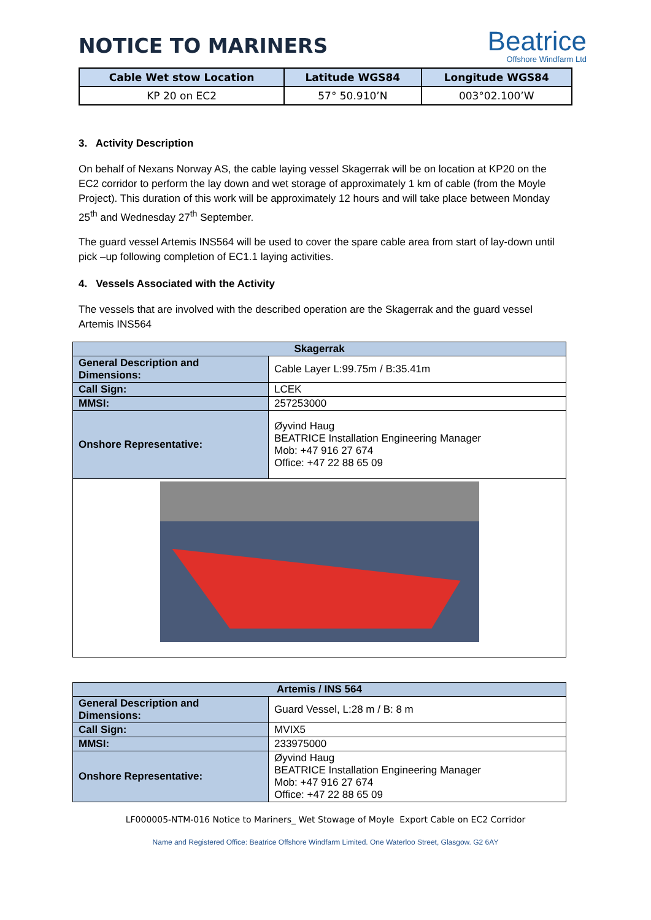NOTICE TO MARINERS
Beatrice
Offshore Windfarm Ltd
| Cable Wet stow Location | Latitude WGS84 | Longitude WGS84 |
| --- | --- | --- |
| KP 20 on EC2 | 57° 50.910’N | 003°02.100’W |
3. Activity Description
On behalf of Nexans Norway AS, the cable laying vessel Skagerrak will be on location at KP20 on the EC2 corridor to perform the lay down and wet storage of approximately 1 km of cable (from the Moyle Project). This duration of this work will be approximately 12 hours and will take place between Monday 25<sup>th</sup> and Wednesday 27<sup>th</sup> September.
The guard vessel Artemis INS564 will be used to cover the spare cable area from start of lay-down until pick –up following completion of EC1.1 laying activities.
4. Vessels Associated with the Activity
The vessels that are involved with the described operation are the Skagerrak and the guard vessel Artemis INS564
| Skagerrak | |
| --- | --- |
| General Description and Dimensions: | Cable Layer L:99.75m / B:35.41m |
| Call Sign: | LCEK |
| MMSI: | 257253000 |
| Onshore Representative: | Øyvind Haug BEATRICE Installation Engineering Manager Mob: +47 916 27 674 Office: +47 22 88 65 09 |
| Artemis / INS 564 | |
| --- | --- |
| General Description and Dimensions: | Guard Vessel, L:28 m / B: 8 m |
| Call Sign: | MVIX5 |
| MMSI: | 233975000 |
| Onshore Representative: | Øyvind Haug BEATRICE Installation Engineering Manager Mob: +47 916 27 674 Office: +47 22 88 65 09 |
LF000005-NTM-016 Notice to Mariners_ Wet Stowage of Moyle Export Cable on EC2 Corridor
Name and Registered Office: Beatrice Offshore Windfarm Limited. One Waterloo Street, Glasgow. G2 6AY